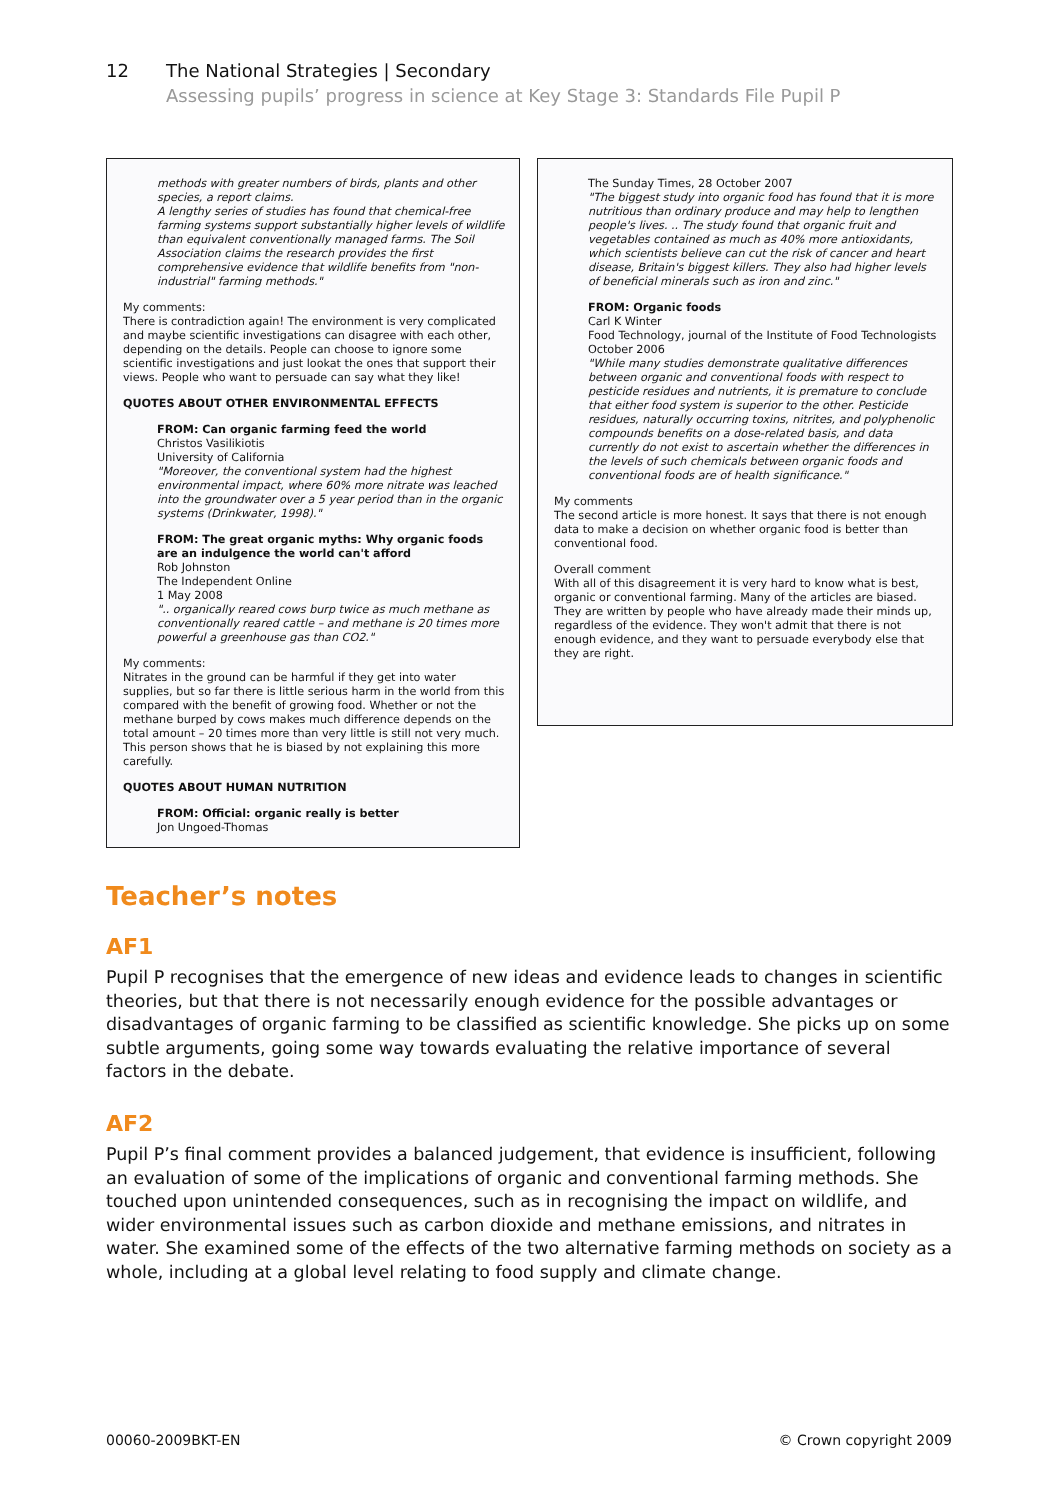12 The National Strategies | Secondary
Assessing pupils’ progress in science at Key Stage 3: Standards File Pupil P
methods with greater numbers of birds, plants and other species, a report claims.
A lengthy series of studies has found that chemical-free farming systems support substantially higher levels of wildlife than equivalent conventionally managed farms. The Soil Association claims the research provides the first comprehensive evidence that wildlife benefits from "non-industrial" farming methods."
My comments:
There is contradiction again! The environment is very complicated and maybe scientific investigations can disagree with each other, depending on the details. People can choose to ignore some scientific investigations and just lookat the ones that support their views. People who want to persuade can say what they like!
QUOTES ABOUT OTHER ENVIRONMENTAL EFFECTS
FROM: Can organic farming feed the world
Christos Vasilikiotis
University of California
"Moreover, the conventional system had the highest environmental impact, where 60% more nitrate was leached into the groundwater over a 5 year period than in the organic systems (Drinkwater, 1998)."
FROM: The great organic myths: Why organic foods are an indulgence the world can't afford
Rob Johnston
The Independent Online
1 May 2008
".. organically reared cows burp twice as much methane as conventionally reared cattle – and methane is 20 times more powerful a greenhouse gas than CO2."
My comments:
Nitrates in the ground can be harmful if they get into water supplies, but so far there is little serious harm in the world from this compared with the benefit of growing food. Whether or not the methane burped by cows makes much difference depends on the total amount – 20 times more than very little is still not very much. This person shows that he is biased by not explaining this more carefully.
QUOTES ABOUT HUMAN NUTRITION
FROM: Official: organic really is better
Jon Ungoed-Thomas
The Sunday Times, 28 October 2007
"The biggest study into organic food has found that it is more nutritious than ordinary produce and may help to lengthen people's lives. .. The study found that organic fruit and vegetables contained as much as 40% more antioxidants, which scientists believe can cut the risk of cancer and heart disease, Britain's biggest killers. They also had higher levels of beneficial minerals such as iron and zinc."
FROM: Organic foods
Carl K Winter
Food Technology, journal of the Institute of Food Technologists
October 2006
"While many studies demonstrate qualitative differences between organic and conventional foods with respect to pesticide residues and nutrients, it is premature to conclude that either food system is superior to the other. Pesticide residues, naturally occurring toxins, nitrites, and polyphenolic compounds benefits on a dose-related basis, and data currently do not exist to ascertain whether the differences in the levels of such chemicals between organic foods and conventional foods are of health significance."
My comments
The second article is more honest. It says that there is not enough data to make a decision on whether organic food is better than conventional food.
Overall comment
With all of this disagreement it is very hard to know what is best, organic or conventional farming. Many of the articles are biased. They are written by people who have already made their minds up, regardless of the evidence. They won't admit that there is not enough evidence, and they want to persuade everybody else that they are right.
Teacher’s notes
AF1
Pupil P recognises that the emergence of new ideas and evidence leads to changes in scientific theories, but that there is not necessarily enough evidence for the possible advantages or disadvantages of organic farming to be classified as scientific knowledge. She picks up on some subtle arguments, going some way towards evaluating the relative importance of several factors in the debate.
AF2
Pupil P’s final comment provides a balanced judgement, that evidence is insufficient, following an evaluation of some of the implications of organic and conventional farming methods. She touched upon unintended consequences, such as in recognising the impact on wildlife, and wider environmental issues such as carbon dioxide and methane emissions, and nitrates in water. She examined some of the effects of the two alternative farming methods on society as a whole, including at a global level relating to food supply and climate change.
00060-2009BKT-EN © Crown copyright 2009